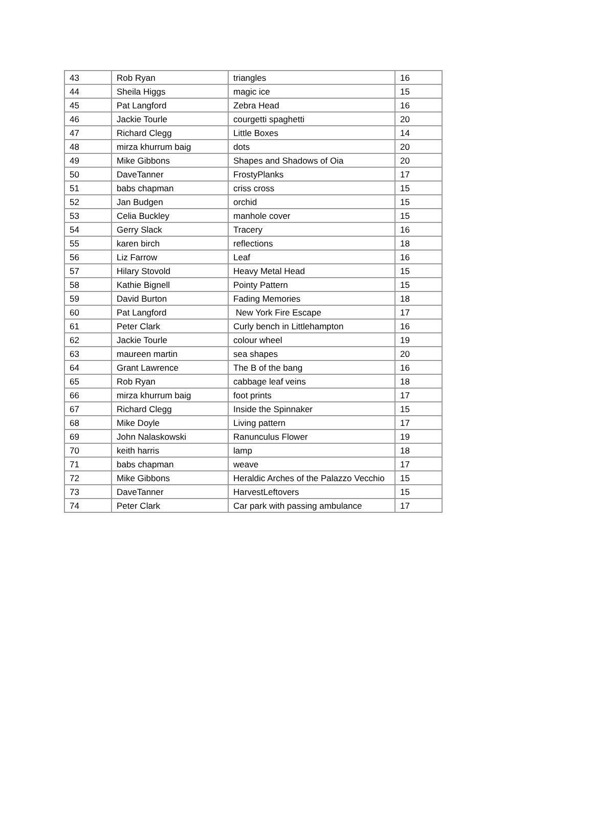| 43 | Rob Ryan | triangles | 16 |
| 44 | Sheila Higgs | magic ice | 15 |
| 45 | Pat Langford | Zebra Head | 16 |
| 46 | Jackie Tourle | courgetti spaghetti | 20 |
| 47 | Richard Clegg | Little Boxes | 14 |
| 48 | mirza khurrum baig | dots | 20 |
| 49 | Mike Gibbons | Shapes and Shadows of Oia | 20 |
| 50 | DaveTanner | FrostyPlanks | 17 |
| 51 | babs chapman | criss cross | 15 |
| 52 | Jan Budgen | orchid | 15 |
| 53 | Celia Buckley | manhole cover | 15 |
| 54 | Gerry Slack | Tracery | 16 |
| 55 | karen birch | reflections | 18 |
| 56 | Liz Farrow | Leaf | 16 |
| 57 | Hilary Stovold | Heavy Metal Head | 15 |
| 58 | Kathie Bignell | Pointy Pattern | 15 |
| 59 | David Burton | Fading Memories | 18 |
| 60 | Pat Langford | New York Fire Escape | 17 |
| 61 | Peter Clark | Curly bench in Littlehampton | 16 |
| 62 | Jackie Tourle | colour wheel | 19 |
| 63 | maureen martin | sea shapes | 20 |
| 64 | Grant Lawrence | The B of the bang | 16 |
| 65 | Rob Ryan | cabbage leaf veins | 18 |
| 66 | mirza khurrum baig | foot prints | 17 |
| 67 | Richard Clegg | Inside the Spinnaker | 15 |
| 68 | Mike Doyle | Living pattern | 17 |
| 69 | John Nalaskowski | Ranunculus Flower | 19 |
| 70 | keith harris | lamp | 18 |
| 71 | babs chapman | weave | 17 |
| 72 | Mike Gibbons | Heraldic Arches of the Palazzo Vecchio | 15 |
| 73 | DaveTanner | HarvestLeftovers | 15 |
| 74 | Peter Clark | Car park with passing ambulance | 17 |